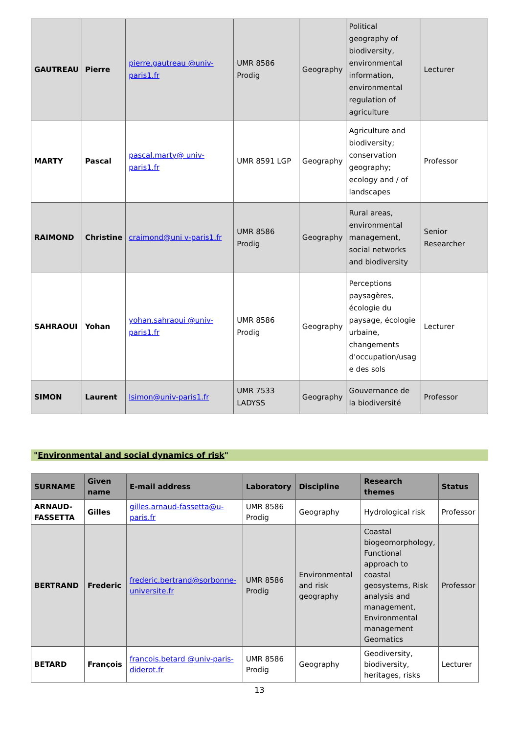| GAUTREAU | Pierre | pierre.gautreau @univ-paris1.fr | UMR 8586 Prodig | Geography | Political geography of biodiversity, environmental information, environmental regulation of agriculture | Lecturer |
| MARTY | Pascal | pascal.marty@ univ-paris1.fr | UMR 8591 LGP | Geography | Agriculture and biodiversity; conservation geography; ecology and / of landscapes | Professor |
| RAIMOND | Christine | craimond@uni v-paris1.fr | UMR 8586 Prodig | Geography | Rural areas, environmental management, social networks and biodiversity | Senior Researcher |
| SAHRAOUI | Yohan | yohan.sahraoui @univ-paris1.fr | UMR 8586 Prodig | Geography | Perceptions paysagères, écologie du paysage, écologie urbaine, changements d'occupation/usag e des sols | Lecturer |
| SIMON | Laurent | lsimon@univ-paris1.fr | UMR 7533 LADYSS | Geography | Gouvernance de la biodiversité | Professor |
"Environmental and social dynamics of risk"
| SURNAME | Given name | E-mail address | Laboratory | Discipline | Research themes | Status |
| --- | --- | --- | --- | --- | --- | --- |
| ARNAUD-FASSETTA | Gilles | gilles.arnaud-fassetta@u-paris.fr | UMR 8586 Prodig | Geography | Hydrological risk | Professor |
| BERTRAND | Frederic | frederic.bertrand@sorbonne-universite.fr | UMR 8586 Prodig | Environmental and risk geography | Coastal biogeomorphology, Functional approach to coastal geosystems, Risk analysis and management, Environmental management Geomatics | Professor |
| BETARD | François | francois.betard @univ-paris-diderot.fr | UMR 8586 Prodig | Geography | Geodiversity, biodiversity, heritages, risks | Lecturer |
13